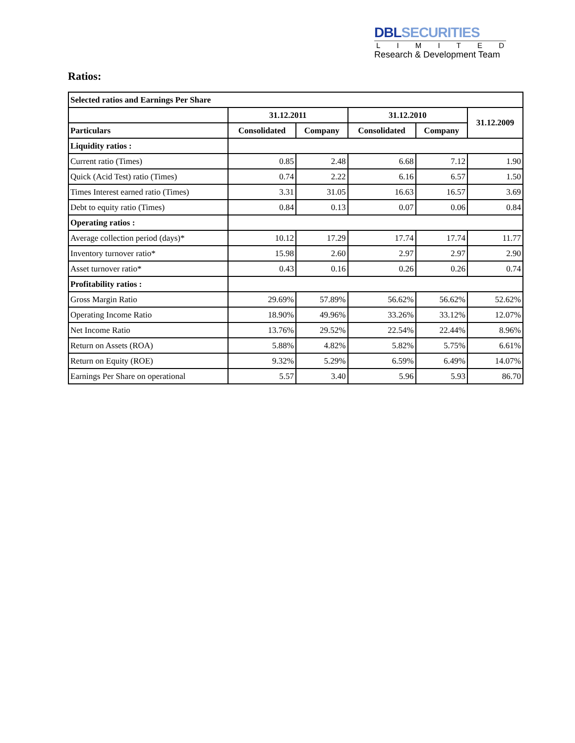DBL SECURITIES
LIMITED
Research & Development Team
Ratios:
| Selected ratios and Earnings Per Share | | | | | |
| --- | --- | --- | --- | --- | --- |
| | 31.12.2011 | | 31.12.2010 | | 31.12.2009 |
| Particulars | Consolidated | Company | Consolidated | Company | |
| Liquidity ratios : | | | | | |
| Current ratio (Times) | 0.85 | 2.48 | 6.68 | 7.12 | 1.90 |
| Quick (Acid Test) ratio (Times) | 0.74 | 2.22 | 6.16 | 6.57 | 1.50 |
| Times Interest earned ratio (Times) | 3.31 | 31.05 | 16.63 | 16.57 | 3.69 |
| Debt to equity ratio (Times) | 0.84 | 0.13 | 0.07 | 0.06 | 0.84 |
| Operating ratios : | | | | | |
| Average collection period (days)* | 10.12 | 17.29 | 17.74 | 17.74 | 11.77 |
| Inventory turnover ratio* | 15.98 | 2.60 | 2.97 | 2.97 | 2.90 |
| Asset turnover ratio* | 0.43 | 0.16 | 0.26 | 0.26 | 0.74 |
| Profitability ratios : | | | | | |
| Gross Margin Ratio | 29.69% | 57.89% | 56.62% | 56.62% | 52.62% |
| Operating Income Ratio | 18.90% | 49.96% | 33.26% | 33.12% | 12.07% |
| Net Income Ratio | 13.76% | 29.52% | 22.54% | 22.44% | 8.96% |
| Return on Assets (ROA) | 5.88% | 4.82% | 5.82% | 5.75% | 6.61% |
| Return on Equity (ROE) | 9.32% | 5.29% | 6.59% | 6.49% | 14.07% |
| Earnings Per Share on operational | 5.57 | 3.40 | 5.96 | 5.93 | 86.70 |